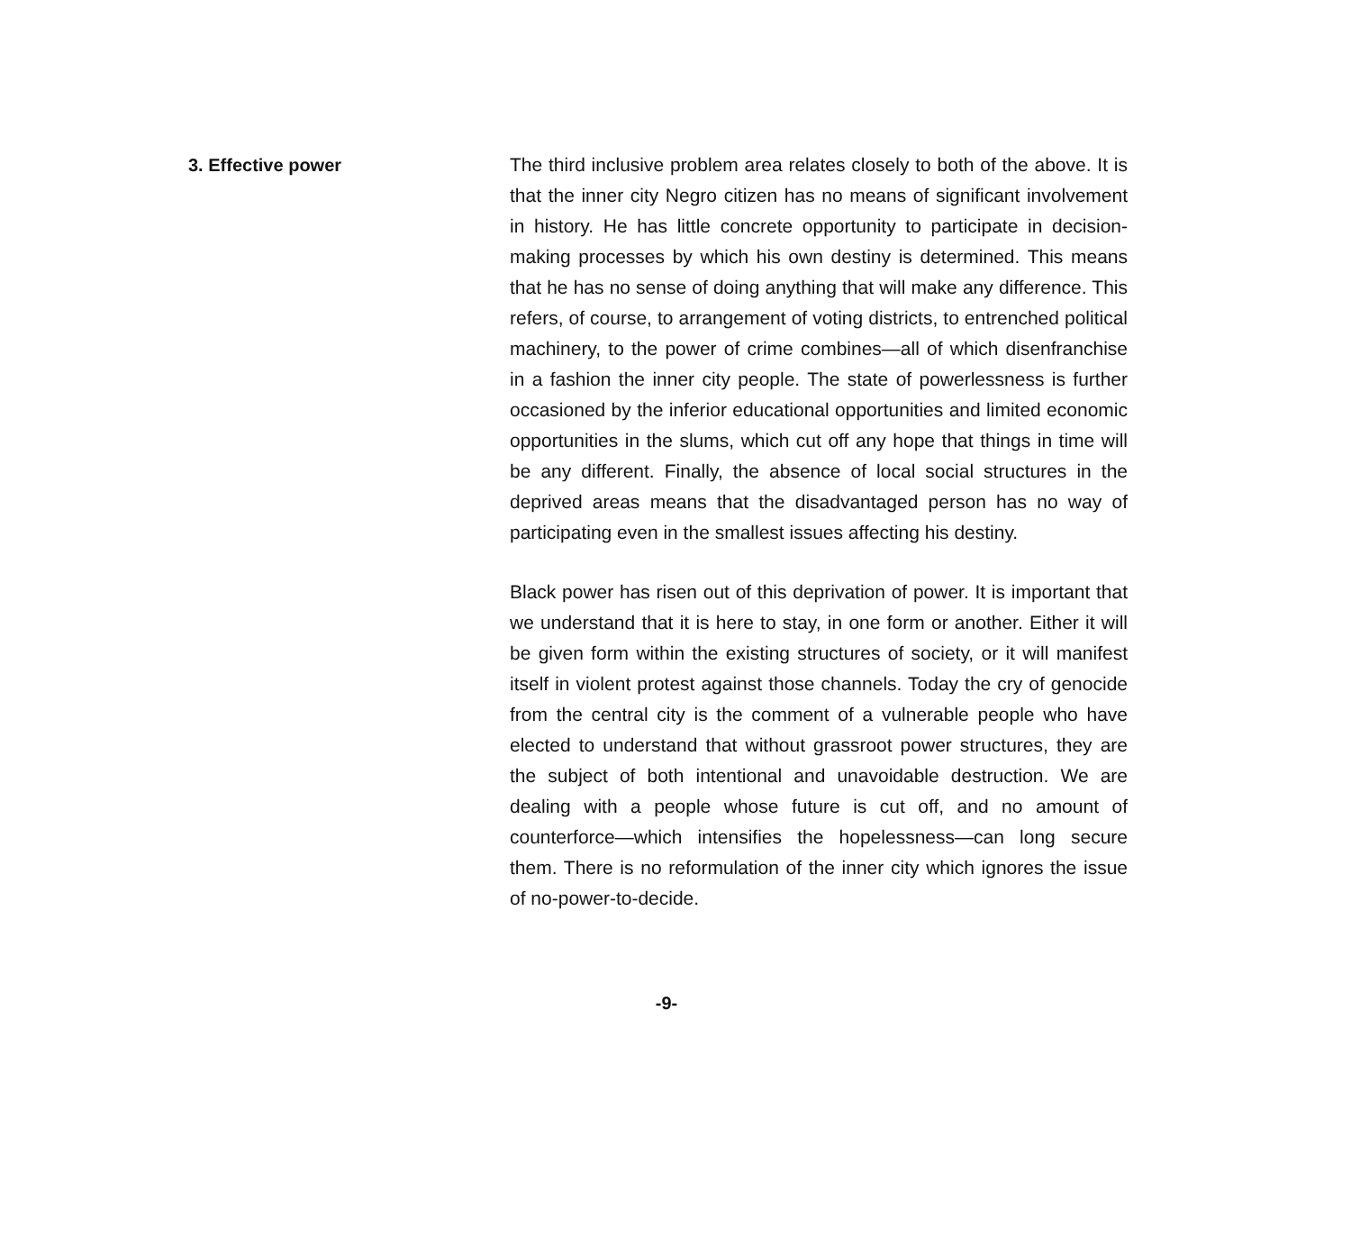3. Effective power The third inclusive problem area relates closely to both of the above. It is that the inner city Negro citizen has no means of significant involvement in history. He has little concrete oppor­tunity to participate in decision-making processes by which his own destiny is determined. This means that he has no sense of doing anything that will make any difference. This refers, of course, to arrangement of voting districts, to entrenched politi­cal machinery, to the power of crime combines—all of which disenfranchise in a fashion the inner city people. The state of powerlessness is further occasioned by the inferior educational opportunities and limited economic opportunities in the slums, which cut off any hope that things in time will be any different. Finally, the absence of local social structures in the deprived areas means that the disadvantaged person has no way of partic­ipating even in the smallest issues affecting his destiny.
Black power has risen out of this deprivation of power. It is important that we understand that it is here to stay, in one form or another. Either it will be given form within the existing structures of society, or it will manifest itself in violent protest against those channels. Today the cry of genocide from the central city is the comment of a vulnerable people who have elected to understand that without grassroot power structures, they are the subject of both intentional and unavoidable dest­ruction. We are dealing with a people whose future is cut off, and no amount of counterforce—which intensifies the hope­lessness—can long secure them. There is no reformulation of the inner city which ignores the issue of no-power-to-decide.
-9-